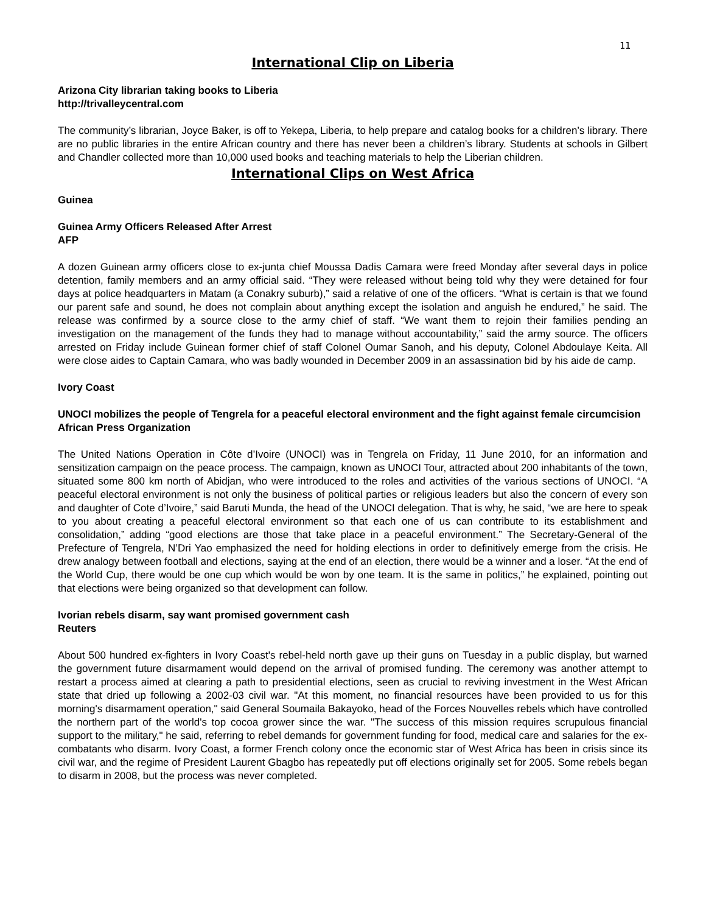11
International Clip on Liberia
Arizona City librarian taking books to Liberia
http://trivalleycentral.com
The community’s librarian, Joyce Baker, is off to Yekepa, Liberia, to help prepare and catalog books for a children’s library. There are no public libraries in the entire African country and there has never been a children’s library. Students at schools in Gilbert and Chandler collected more than 10,000 used books and teaching materials to help the Liberian children.
International Clips on West Africa
Guinea
Guinea Army Officers Released After Arrest
AFP
A dozen Guinean army officers close to ex-junta chief Moussa Dadis Camara were freed Monday after several days in police detention, family members and an army official said. “They were released without being told why they were detained for four days at police headquarters in Matam (a Conakry suburb),” said a relative of one of the officers. “What is certain is that we found our parent safe and sound, he does not complain about anything except the isolation and anguish he endured,” he said. The release was confirmed by a source close to the army chief of staff. “We want them to rejoin their families pending an investigation on the management of the funds they had to manage without accountability,” said the army source. The officers arrested on Friday include Guinean former chief of staff Colonel Oumar Sanoh, and his deputy, Colonel Abdoulaye Keita. All were close aides to Captain Camara, who was badly wounded in December 2009 in an assassination bid by his aide de camp.
Ivory Coast
UNOCI mobilizes the people of Tengrela for a peaceful electoral environment and the fight against female circumcision
African Press Organization
The United Nations Operation in Côte d’Ivoire (UNOCI) was in Tengrela on Friday, 11 June 2010, for an information and sensitization campaign on the peace process. The campaign, known as UNOCI Tour, attracted about 200 inhabitants of the town, situated some 800 km north of Abidjan, who were introduced to the roles and activities of the various sections of UNOCI. “A peaceful electoral environment is not only the business of political parties or religious leaders but also the concern of every son and daughter of Cote d’Ivoire,” said Baruti Munda, the head of the UNOCI delegation. That is why, he said, “we are here to speak to you about creating a peaceful electoral environment so that each one of us can contribute to its establishment and consolidation,” adding “good elections are those that take place in a peaceful environment.” The Secretary-General of the Prefecture of Tengrela, N’Dri Yao emphasized the need for holding elections in order to definitively emerge from the crisis. He drew analogy between football and elections, saying at the end of an election, there would be a winner and a loser. “At the end of the World Cup, there would be one cup which would be won by one team. It is the same in politics,” he explained, pointing out that elections were being organized so that development can follow.
Ivorian rebels disarm, say want promised government cash
Reuters
About 500 hundred ex-fighters in Ivory Coast's rebel-held north gave up their guns on Tuesday in a public display, but warned the government future disarmament would depend on the arrival of promised funding. The ceremony was another attempt to restart a process aimed at clearing a path to presidential elections, seen as crucial to reviving investment in the West African state that dried up following a 2002-03 civil war. "At this moment, no financial resources have been provided to us for this morning's disarmament operation," said General Soumaila Bakayoko, head of the Forces Nouvelles rebels which have controlled the northern part of the world's top cocoa grower since the war. "The success of this mission requires scrupulous financial support to the military," he said, referring to rebel demands for government funding for food, medical care and salaries for the ex-combatants who disarm. Ivory Coast, a former French colony once the economic star of West Africa has been in crisis since its civil war, and the regime of President Laurent Gbagbo has repeatedly put off elections originally set for 2005. Some rebels began to disarm in 2008, but the process was never completed.